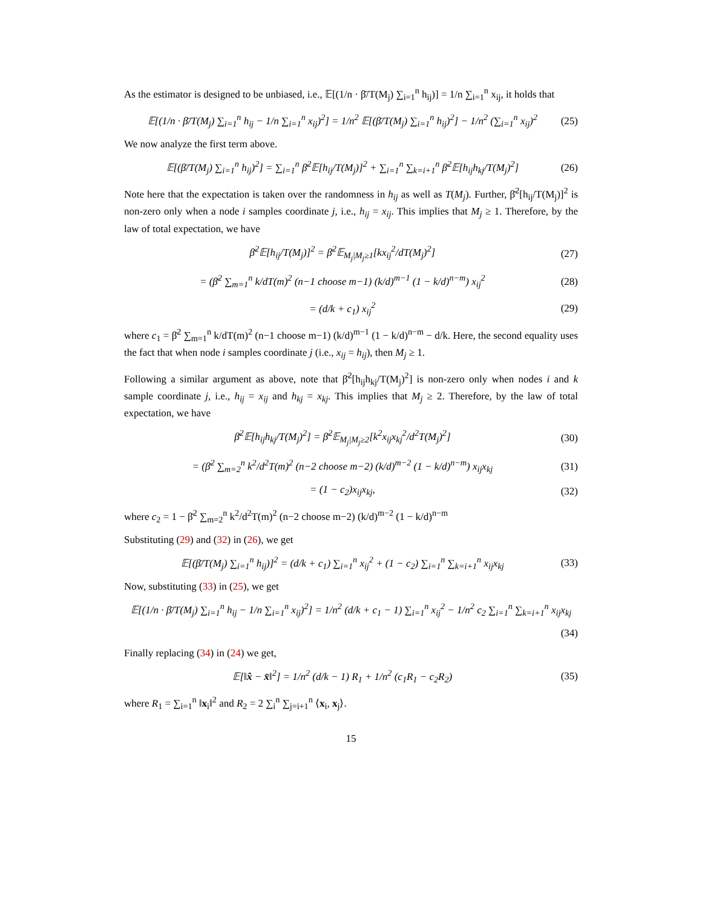As the estimator is designed to be unbiased, i.e., 𝔼[(1/n · β̄/T(M<sub>j</sub>) ∑<sub>i=1</sub><sup>n</sup> h<sub>ij</sub>)] = 1/n ∑<sub>i=1</sub><sup>n</sup> x<sub>ij</sub>, it holds that
𝔼[(1/n · β̄/T(M<sub>j</sub>) ∑<sub>i=1</sub><sup>n</sup> h<sub>ij</sub> − 1/n ∑<sub>i=1</sub><sup>n</sup> x<sub>ij</sub>)<sup>2</sup>] = 1/n<sup>2</sup> 𝔼[(β̄/T(M<sub>j</sub>) ∑<sub>i=1</sub><sup>n</sup> h<sub>ij</sub>)<sup>2</sup>] − 1/n<sup>2</sup> (∑<sub>i=1</sub><sup>n</sup> x<sub>ij</sub>)<sup>2</sup> (25)
We now analyze the first term above.
𝔼[(β̄/T(M<sub>j</sub>) ∑<sub>i=1</sub><sup>n</sup> h<sub>ij</sub>)<sup>2</sup>] = ∑<sub>i=1</sub><sup>n</sup> β̄<sup>2</sup>𝔼[h<sub>ij</sub>/T(M<sub>j</sub>)]<sup>2</sup> + ∑<sub>i=1</sub><sup>n</sup> ∑<sub>k=i+1</sub><sup>n</sup> β̄<sup>2</sup>𝔼[h<sub>ij</sub>h<sub>kj</sub>/T(M<sub>j</sub>)<sup>2</sup>] (26)
Note here that the expectation is taken over the randomness in h<sub>ij</sub> as well as T(M<sub>j</sub>). Further, β̄<sup>2</sup>[h<sub>ij</sub>/T(M<sub>j</sub>)]<sup>2</sup> is non-zero only when a node i samples coordinate j, i.e., h<sub>ij</sub> = x<sub>ij</sub>. This implies that M<sub>j</sub> ≥ 1. Therefore, by the law of total expectation, we have
β̄<sup>2</sup>𝔼[h<sub>ij</sub>/T(M<sub>j</sub>)]<sup>2</sup> = β̄<sup>2</sup>𝔼<sub>M<sub>j</sub>|M<sub>j</sub>≥1</sub>[kx<sub>ij</sub><sup>2</sup>/dT(M<sub>j</sub>)<sup>2</sup>] (27)
= (β̄<sup>2</sup> ∑<sub>m=1</sub><sup>n</sup> k/dT(m)<sup>2</sup> (n−1 choose m−1) (k/d)<sup>m−1</sup> (1 − k/d)<sup>n−m</sup>) x<sub>ij</sub><sup>2</sup> (28)
= (d/k + c<sub>1</sub>) x<sub>ij</sub><sup>2</sup> (29)
where c<sub>1</sub> = β̄<sup>2</sup> ∑<sub>m=1</sub><sup>n</sup> k/dT(m)<sup>2</sup> (n−1 choose m−1) (k/d)<sup>m−1</sup> (1 − k/d)<sup>n−m</sup> − d/k. Here, the second equality uses the fact that when node i samples coordinate j (i.e., x<sub>ij</sub> = h<sub>ij</sub>), then M<sub>j</sub> ≥ 1.
Following a similar argument as above, note that β̄<sup>2</sup>[h<sub>ij</sub>h<sub>kj</sub>/T(M<sub>j</sub>)<sup>2</sup>] is non-zero only when nodes i and k sample coordinate j, i.e., h<sub>ij</sub> = x<sub>ij</sub> and h<sub>kj</sub> = x<sub>kj</sub>. This implies that M<sub>j</sub> ≥ 2. Therefore, by the law of total expectation, we have
β̄<sup>2</sup>𝔼[h<sub>ij</sub>h<sub>kj</sub>/T(M<sub>j</sub>)<sup>2</sup>] = β̄<sup>2</sup>𝔼<sub>M<sub>j</sub>|M<sub>j</sub>≥2</sub>[k<sup>2</sup>x<sub>ij</sub>x<sub>kj</sub><sup>2</sup>/d<sup>2</sup>T(M<sub>j</sub>)<sup>2</sup>] (30)
= (β̄<sup>2</sup> ∑<sub>m=2</sub><sup>n</sup> k<sup>2</sup>/d<sup>2</sup>T(m)<sup>2</sup> (n−2 choose m−2) (k/d)<sup>m−2</sup> (1 − k/d)<sup>n−m</sup>) x<sub>ij</sub>x<sub>kj</sub> (31)
= (1 − c<sub>2</sub>)x<sub>ij</sub>x<sub>kj</sub>, (32)
where c<sub>2</sub> = 1 − β̄<sup>2</sup> ∑<sub>m=2</sub><sup>n</sup> k<sup>2</sup>/d<sup>2</sup>T(m)<sup>2</sup> (n−2 choose m−2) (k/d)<sup>m−2</sup> (1 − k/d)<sup>n−m</sup>
Substituting (29) and (32) in (26), we get
𝔼[(β̄/T(M<sub>j</sub>) ∑<sub>i=1</sub><sup>n</sup> h<sub>ij</sub>)]<sup>2</sup> = (d/k + c<sub>1</sub>) ∑<sub>i=1</sub><sup>n</sup> x<sub>ij</sub><sup>2</sup> + (1 − c<sub>2</sub>) ∑<sub>i=1</sub><sup>n</sup> ∑<sub>k=i+1</sub><sup>n</sup> x<sub>ij</sub>x<sub>kj</sub> (33)
Now, substituting (33) in (25), we get
𝔼[(1/n · β̄/T(M<sub>j</sub>) ∑<sub>i=1</sub><sup>n</sup> h<sub>ij</sub> − 1/n ∑<sub>i=1</sub><sup>n</sup> x<sub>ij</sub>)<sup>2</sup>] = 1/n<sup>2</sup> (d/k + c<sub>1</sub> − 1) ∑<sub>i=1</sub><sup>n</sup> x<sub>ij</sub><sup>2</sup> − 1/n<sup>2</sup> c<sub>2</sub> ∑<sub>i=1</sub><sup>n</sup> ∑<sub>k=i+1</sub><sup>n</sup> x<sub>ij</sub>x<sub>kj</sub>
(34)
Finally replacing (34) in (24) we get,
𝔼[‖x̂ − x̄‖<sup>2</sup>] = 1/n<sup>2</sup> (d/k − 1) R<sub>1</sub> + 1/n<sup>2</sup> (c<sub>1</sub>R<sub>1</sub> − c<sub>2</sub>R<sub>2</sub>) (35)
where R<sub>1</sub> = ∑<sub>i=1</sub><sup>n</sup> ‖x<sub>i</sub>‖<sup>2</sup> and R<sub>2</sub> = 2 ∑<sub>i</sub><sup>n</sup> ∑<sub>j=i+1</sub><sup>n</sup> ⟨x<sub>i</sub>, x<sub>j</sub>⟩.
15